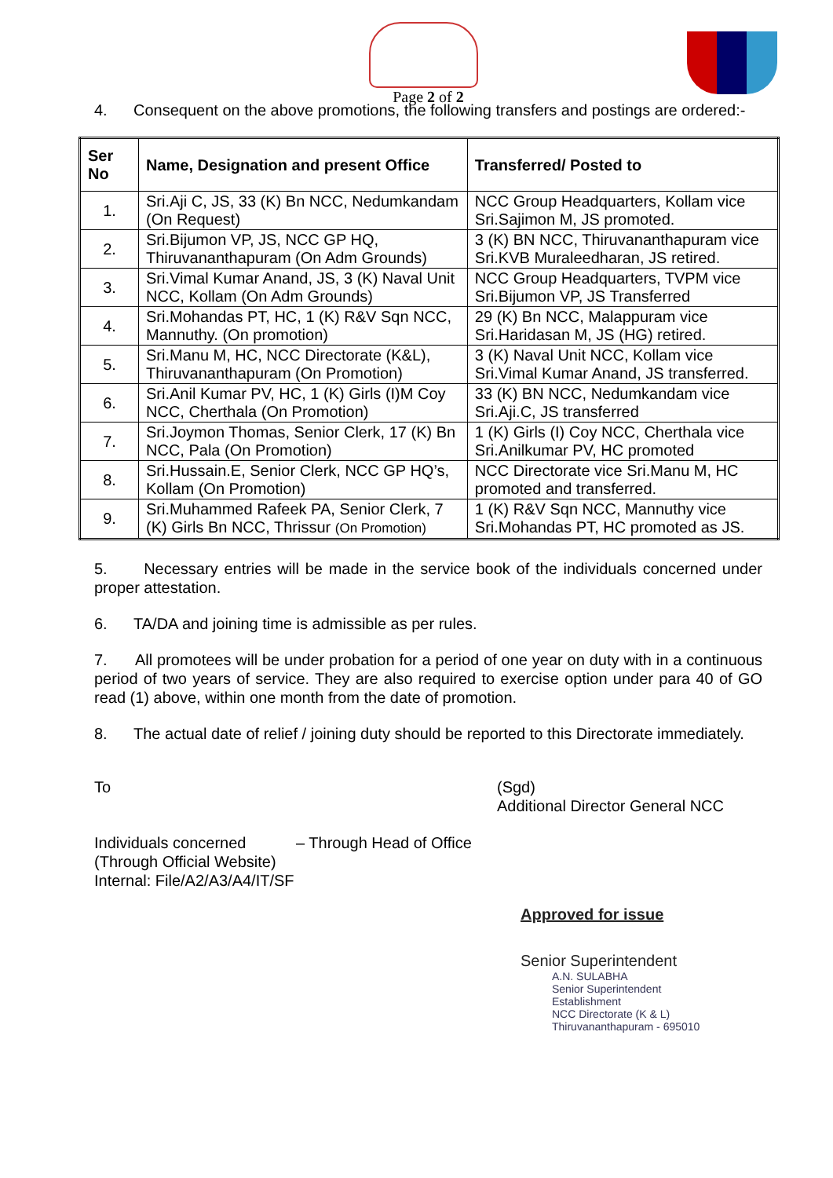Page 2 of 2
4. Consequent on the above promotions, the following transfers and postings are ordered:-
| Ser No | Name, Designation and present Office | Transferred/ Posted to |
| --- | --- | --- |
| 1. | Sri.Aji C, JS, 33 (K) Bn NCC, Nedumkandam (On Request) | NCC Group Headquarters, Kollam vice Sri.Sajimon M, JS promoted. |
| 2. | Sri.Bijumon VP, JS, NCC GP HQ, Thiruvananthapuram (On Adm Grounds) | 3 (K) BN NCC, Thiruvananthapuram vice Sri.KVB Muraleedharan, JS retired. |
| 3. | Sri.Vimal Kumar Anand, JS, 3 (K) Naval Unit NCC, Kollam (On Adm Grounds) | NCC Group Headquarters, TVPM vice Sri.Bijumon VP, JS Transferred |
| 4. | Sri.Mohandas PT, HC, 1 (K) R&V Sqn NCC, Mannuthy. (On promotion) | 29 (K) Bn NCC, Malappuram vice Sri.Haridasan M, JS (HG) retired. |
| 5. | Sri.Manu M, HC, NCC Directorate (K&L), Thiruvananthapuram (On Promotion) | 3 (K) Naval Unit NCC, Kollam vice Sri.Vimal Kumar Anand, JS transferred. |
| 6. | Sri.Anil Kumar PV, HC, 1 (K) Girls (I)M Coy NCC, Cherthala (On Promotion) | 33 (K) BN NCC, Nedumkandam vice Sri.Aji.C, JS transferred |
| 7. | Sri.Joymon Thomas, Senior Clerk, 17 (K) Bn NCC, Pala (On Promotion) | 1 (K) Girls (I) Coy NCC, Cherthala vice Sri.Anilkumar PV, HC promoted |
| 8. | Sri.Hussain.E, Senior Clerk, NCC GP HQ’s, Kollam (On Promotion) | NCC Directorate vice Sri.Manu M, HC promoted and transferred. |
| 9. | Sri.Muhammed Rafeek PA, Senior Clerk, 7 (K) Girls Bn NCC, Thrissur (On Promotion) | 1 (K) R&V Sqn NCC, Mannuthy vice Sri.Mohandas PT, HC promoted as JS. |
5. Necessary entries will be made in the service book of the individuals concerned under proper attestation.
6. TA/DA and joining time is admissible as per rules.
7. All promotees will be under probation for a period of one year on duty with in a continuous period of two years of service. They are also required to exercise option under para 40 of GO read (1) above, within one month from the date of promotion.
8. The actual date of relief / joining duty should be reported to this Directorate immediately.
To (Sgd)
Additional Director General NCC
Individuals concerned – Through Head of Office
(Through Official Website)
Internal: File/A2/A3/A4/IT/SF
Approved for issue
Senior Superintendent
A.N. SULABHA
Senior Superintendent
Establishment
NCC Directorate (K & L)
Thiruvananthapuram - 695010